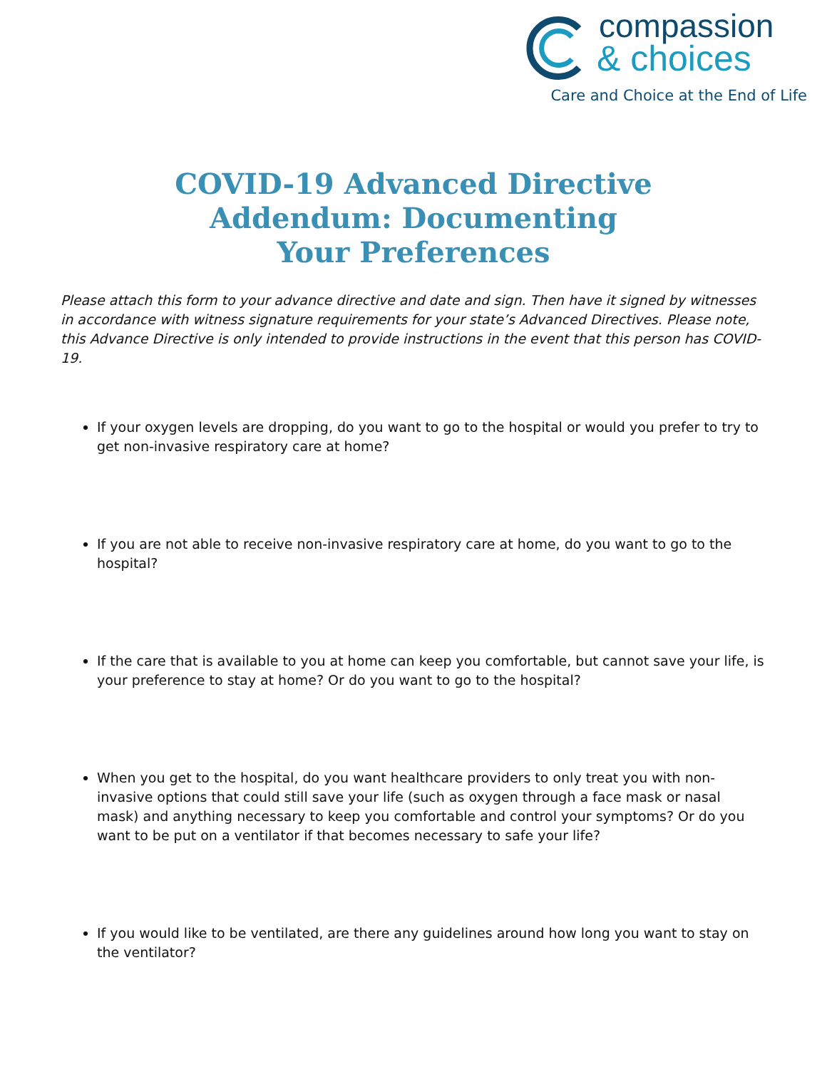compassion
& choices
Care and Choice at the End of Life
COVID-19 Advanced Directive Addendum: Documenting Your Preferences
Please attach this form to your advance directive and date and sign. Then have it signed by witnesses in accordance with witness signature requirements for your state’s Advanced Directives. Please note, this Advance Directive is only intended to provide instructions in the event that this person has COVID-19.
If your oxygen levels are dropping, do you want to go to the hospital or would you prefer to try to get non-invasive respiratory care at home?
If you are not able to receive non-invasive respiratory care at home, do you want to go to the hospital?
If the care that is available to you at home can keep you comfortable, but cannot save your life, is your preference to stay at home? Or do you want to go to the hospital?
When you get to the hospital, do you want healthcare providers to only treat you with non-invasive options that could still save your life (such as oxygen through a face mask or nasal mask) and anything necessary to keep you comfortable and control your symptoms? Or do you want to be put on a ventilator if that becomes necessary to safe your life?
If you would like to be ventilated, are there any guidelines around how long you want to stay on the ventilator?